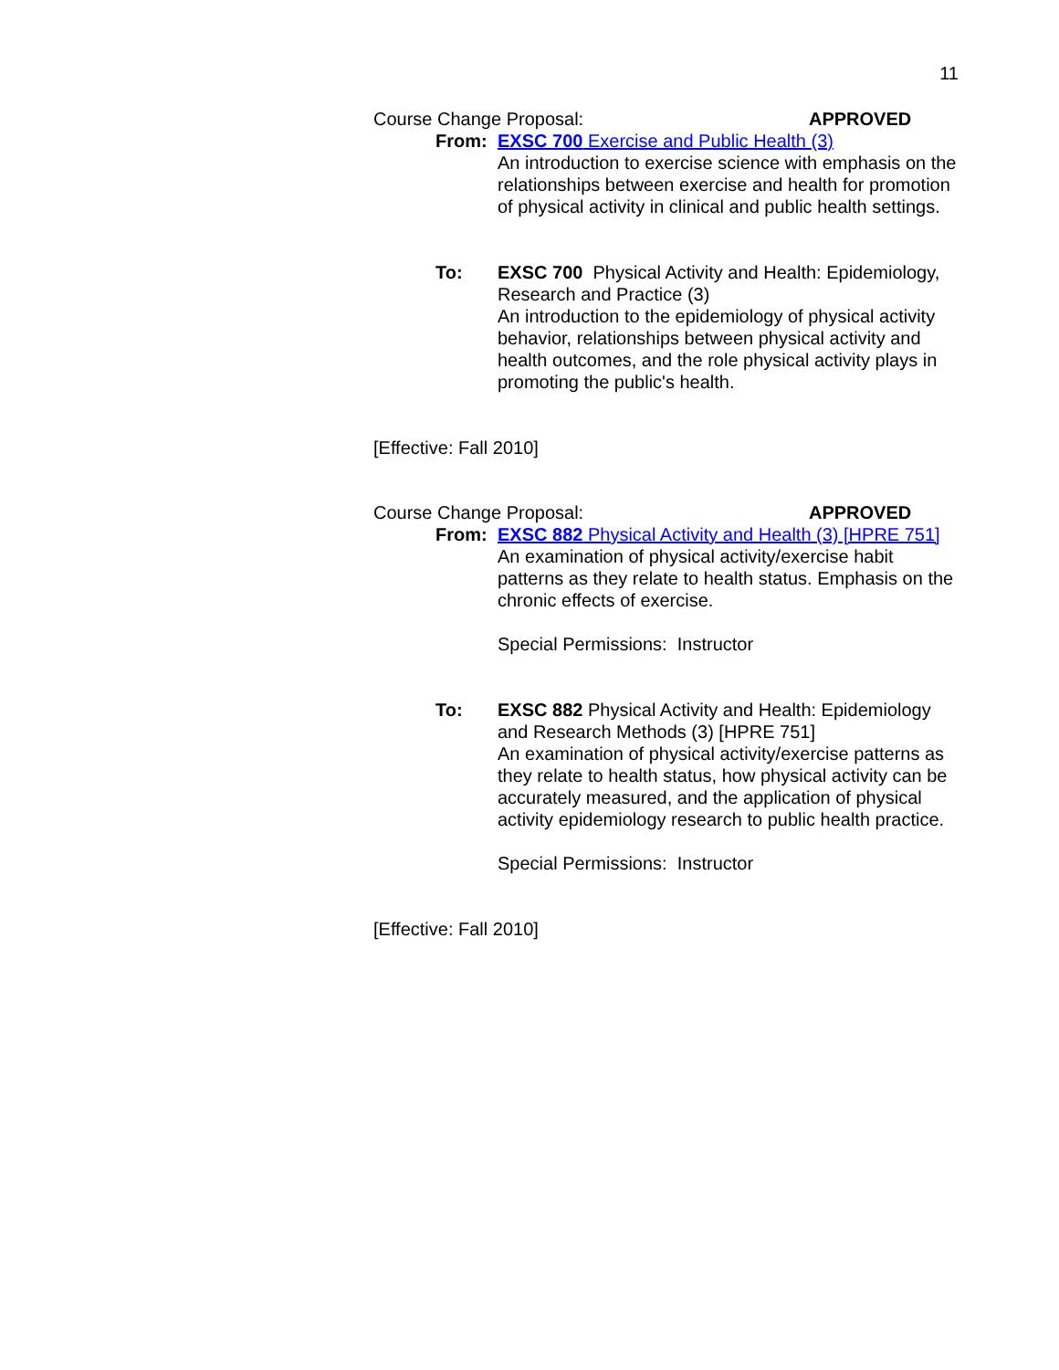11
Course Change Proposal: APPROVED
From: EXSC 700 Exercise and Public Health (3)
An introduction to exercise science with emphasis on the relationships between exercise and health for promotion of physical activity in clinical and public health settings.
To: EXSC 700 Physical Activity and Health: Epidemiology, Research and Practice (3)
An introduction to the epidemiology of physical activity behavior, relationships between physical activity and health outcomes, and the role physical activity plays in promoting the public's health.
[Effective: Fall 2010]
Course Change Proposal: APPROVED
From: EXSC 882 Physical Activity and Health (3) [HPRE 751]
An examination of physical activity/exercise habit patterns as they relate to health status. Emphasis on the chronic effects of exercise.
Special Permissions: Instructor
To: EXSC 882 Physical Activity and Health: Epidemiology and Research Methods (3) [HPRE 751]
An examination of physical activity/exercise patterns as they relate to health status, how physical activity can be accurately measured, and the application of physical activity epidemiology research to public health practice.
Special Permissions: Instructor
[Effective: Fall 2010]